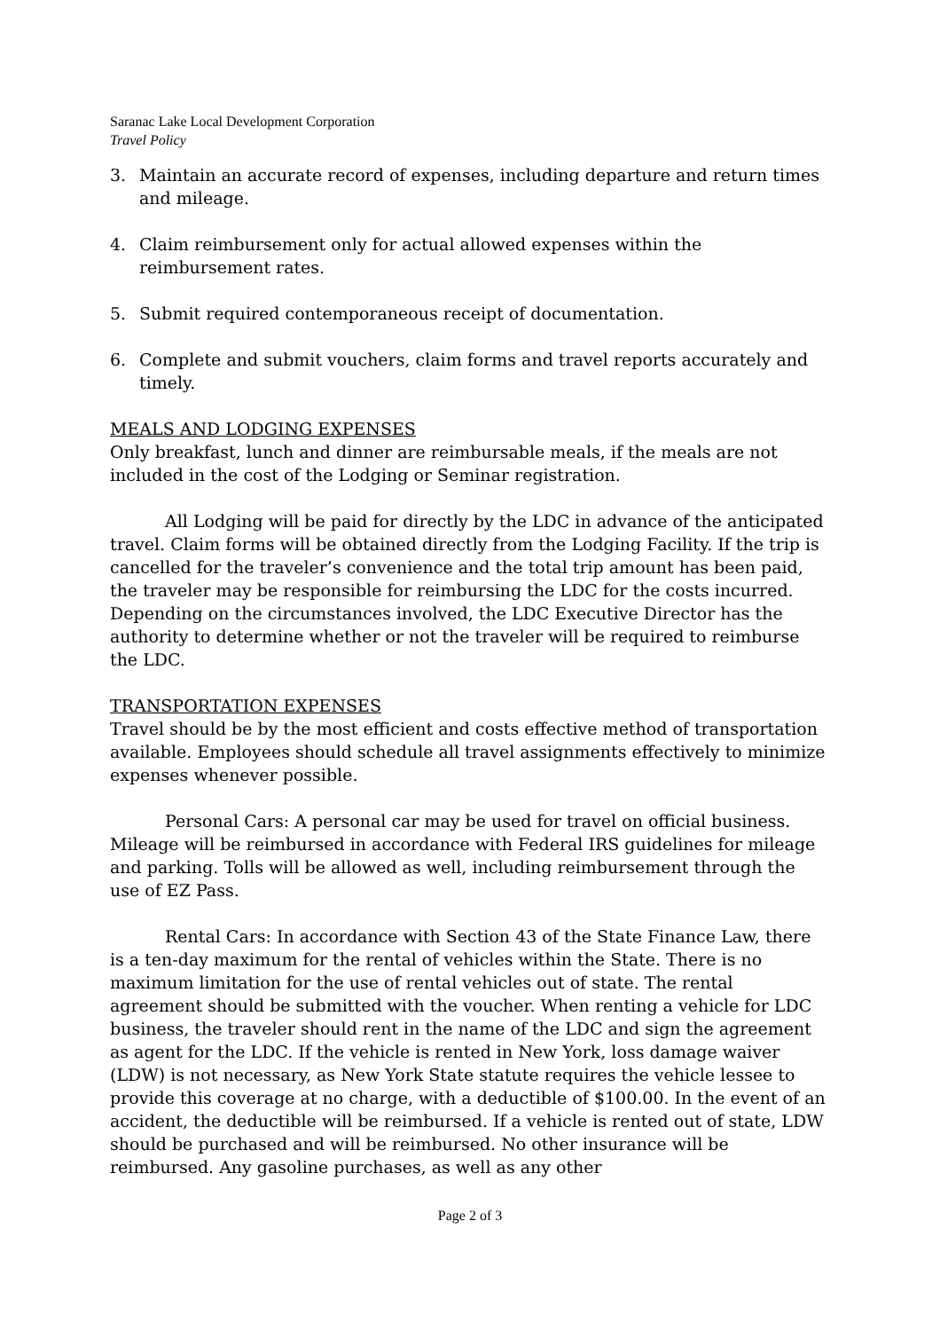Saranac Lake Local Development Corporation
Travel Policy
3. Maintain an accurate record of expenses, including departure and return times and mileage.
4. Claim reimbursement only for actual allowed expenses within the reimbursement rates.
5. Submit required contemporaneous receipt of documentation.
6. Complete and submit vouchers, claim forms and travel reports accurately and timely.
MEALS AND LODGING EXPENSES
Only breakfast, lunch and dinner are reimbursable meals, if the meals are not included in the cost of the Lodging or Seminar registration.
All Lodging will be paid for directly by the LDC in advance of the anticipated travel. Claim forms will be obtained directly from the Lodging Facility. If the trip is cancelled for the traveler’s convenience and the total trip amount has been paid, the traveler may be responsible for reimbursing the LDC for the costs incurred. Depending on the circumstances involved, the LDC Executive Director has the authority to determine whether or not the traveler will be required to reimburse the LDC.
TRANSPORTATION EXPENSES
Travel should be by the most efficient and costs effective method of transportation available. Employees should schedule all travel assignments effectively to minimize expenses whenever possible.
Personal Cars: A personal car may be used for travel on official business. Mileage will be reimbursed in accordance with Federal IRS guidelines for mileage and parking. Tolls will be allowed as well, including reimbursement through the use of EZ Pass.
Rental Cars: In accordance with Section 43 of the State Finance Law, there is a ten-day maximum for the rental of vehicles within the State. There is no maximum limitation for the use of rental vehicles out of state. The rental agreement should be submitted with the voucher. When renting a vehicle for LDC business, the traveler should rent in the name of the LDC and sign the agreement as agent for the LDC. If the vehicle is rented in New York, loss damage waiver (LDW) is not necessary, as New York State statute requires the vehicle lessee to provide this coverage at no charge, with a deductible of $100.00. In the event of an accident, the deductible will be reimbursed. If a vehicle is rented out of state, LDW should be purchased and will be reimbursed. No other insurance will be reimbursed. Any gasoline purchases, as well as any other
Page 2 of 3